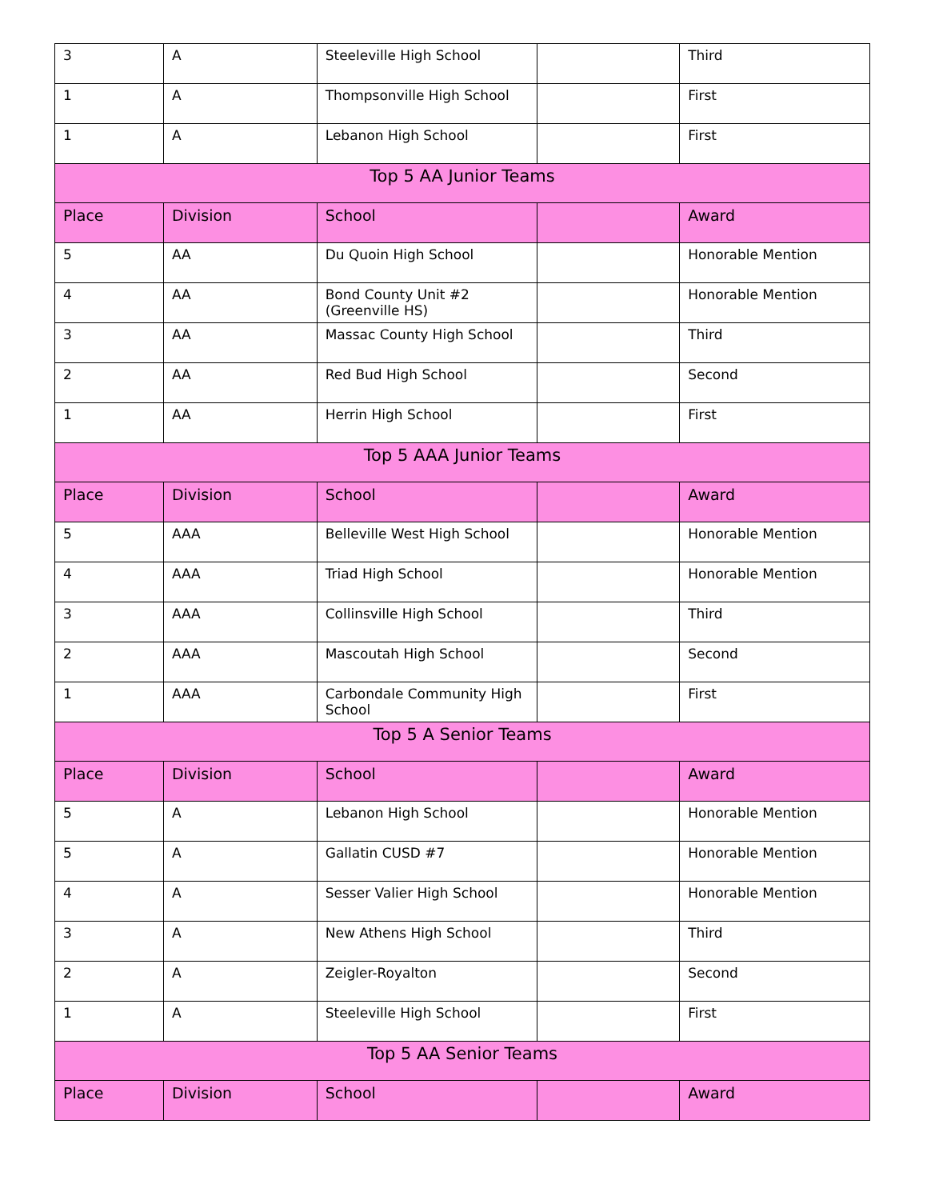| 3 | A | Steeleville High School | | Third |
| 1 | A | Thompsonville High School | | First |
| 1 | A | Lebanon High School | | First |
| Top 5 AA Junior Teams | | | | |
| Place | Division | School | | Award |
| 5 | AA | Du Quoin High School | | Honorable Mention |
| 4 | AA | Bond County Unit #2 (Greenville HS) | | Honorable Mention |
| 3 | AA | Massac County High School | | Third |
| 2 | AA | Red Bud High School | | Second |
| 1 | AA | Herrin High School | | First |
| Top 5 AAA Junior Teams | | | | |
| Place | Division | School | | Award |
| 5 | AAA | Belleville West High School | | Honorable Mention |
| 4 | AAA | Triad High School | | Honorable Mention |
| 3 | AAA | Collinsville High School | | Third |
| 2 | AAA | Mascoutah High School | | Second |
| 1 | AAA | Carbondale Community High School | | First |
| Top 5 A Senior Teams | | | | |
| Place | Division | School | | Award |
| 5 | A | Lebanon High School | | Honorable Mention |
| 5 | A | Gallatin CUSD #7 | | Honorable Mention |
| 4 | A | Sesser Valier High School | | Honorable Mention |
| 3 | A | New Athens High School | | Third |
| 2 | A | Zeigler-Royalton | | Second |
| 1 | A | Steeleville High School | | First |
| Top 5 AA Senior Teams | | | | |
| Place | Division | School | | Award |